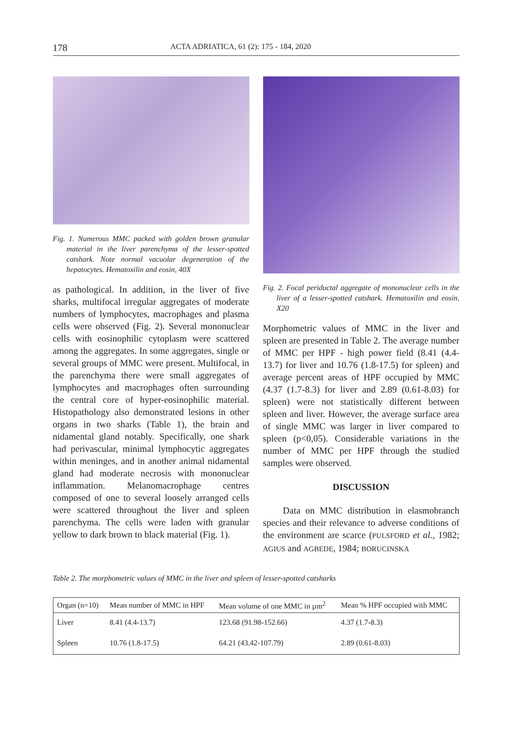178 ACTA ADRIATICA, 61 (2): 175 - 184, 2020
Fig. 1. Numerous MMC packed with golden brown granular material in the liver parenchyma of the lesser-spotted catshark. Note normal vacuolar degeneration of the hepatocytes. Hematoxilin and eosin, 40X
as pathological. In addition, in the liver of five sharks, multifocal irregular aggregates of moderate numbers of lymphocytes, macrophages and plasma cells were observed (Fig. 2). Several mononuclear cells with eosinophilic cytoplasm were scattered among the aggregates. In some aggregates, single or several groups of MMC were present. Multifocal, in the parenchyma there were small aggregates of lymphocytes and macrophages often surrounding the central core of hyper-eosinophilic material. Histopathology also demonstrated lesions in other organs in two sharks (Table 1), the brain and nidamental gland notably. Specifically, one shark had perivascular, minimal lymphocytic aggregates within meninges, and in another animal nidamental gland had moderate necrosis with mononuclear inflammation. Melanomacrophage centres composed of one to several loosely arranged cells were scattered throughout the liver and spleen parenchyma. The cells were laden with granular yellow to dark brown to black material (Fig. 1).
Fig. 2. Focal periductal aggregate of mononuclear cells in the liver of a lesser-spotted catshark. Hematoxilin and eosin, X20
Morphometric values of MMC in the liver and spleen are presented in Table 2. The average number of MMC per HPF - high power field (8.41 (4.4-13.7) for liver and 10.76 (1.8-17.5) for spleen) and average percent areas of HPF occupied by MMC (4.37 (1.7-8.3) for liver and 2.89 (0.61-8.03) for spleen) were not statistically different between spleen and liver. However, the average surface area of single MMC was larger in liver compared to spleen (p<0,05). Considerable variations in the number of MMC per HPF through the studied samples were observed.
DISCUSSION
Data on MMC distribution in elasmobranch species and their relevance to adverse conditions of the environment are scarce (PULSFORD et al., 1982; AGIUS and AGBEDE, 1984; BORUCINSKA
Table 2. The morphometric values of MMC in the liver and spleen of lesser-spotted catsharks
| Organ (n=10) | Mean number of MMC in HPF | Mean volume of one MMC in µm<sup>2</sup> | Mean % HPF occupied with MMC |
| --- | --- | --- | --- |
| Liver | 8.41 (4.4-13.7) | 123.68 (91.98-152.66) | 4.37 (1.7-8.3) |
| Spleen | 10.76 (1.8-17.5) | 64.21 (43.42-107.79) | 2.89 (0.61-8.03) |